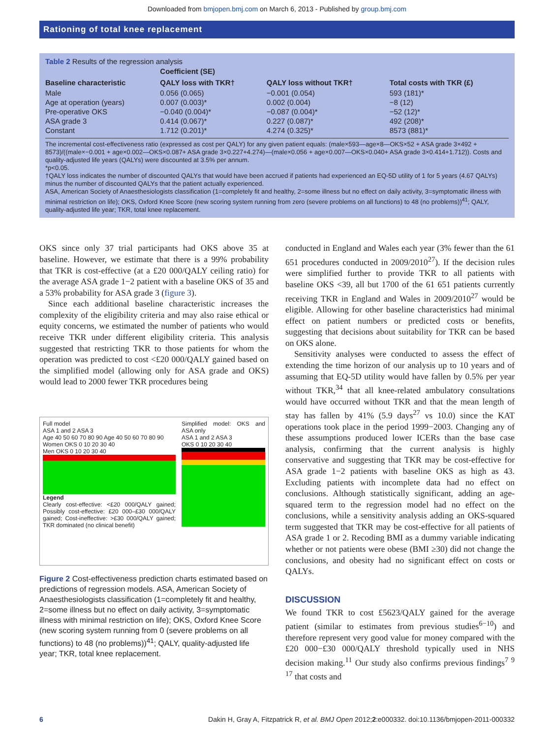Downloaded from bmjopen.bmj.com on March 6, 2013 - Published by group.bmj.com
Rationing of total knee replacement
Table 2 Results of the regression analysis
| | Coefficient (SE) | | |
| --- | --- | --- | --- |
| Baseline characteristic | QALY loss with TKR† | QALY loss without TKR† | Total costs with TKR (£) |
| Male | 0.056 (0.065) | −0.001 (0.054) | 593 (181)* |
| Age at operation (years) | 0.007 (0.003)* | 0.002 (0.004) | −8 (12) |
| Pre-operative OKS | −0.040 (0.004)* | −0.087 (0.004)* | −52 (12)* |
| ASA grade 3 | 0.414 (0.067)* | 0.227 (0.087)* | 492 (208)* |
| Constant | 1.712 (0.201)* | 4.274 (0.325)* | 8573 (881)* |
The incremental cost-effectiveness ratio (expressed as cost per QALY) for any given patient equals: (male×593—age×8—OKS×52 + ASA grade 3×492 + 8573)/((male×−0.001 + age×0.002—OKS×0.087+ ASA grade 3×0.227+4.274)—(male×0.056 + age×0.007—OKS×0.040+ ASA grade 3×0.414+1.712)). Costs and quality-adjusted life years (QALYs) were discounted at 3.5% per annum.
*p<0.05.
†QALY loss indicates the number of discounted QALYs that would have been accrued if patients had experienced an EQ-5D utility of 1 for 5 years (4.67 QALYs) minus the number of discounted QALYs that the patient actually experienced.
ASA, American Society of Anaesthesiologists classification (1=completely fit and healthy, 2=some illness but no effect on daily activity, 3=symptomatic illness with minimal restriction on life); OKS, Oxford Knee Score (new scoring system running from zero (severe problems on all functions) to 48 (no problems))<sup>41</sup>; QALY, quality-adjusted life year; TKR, total knee replacement.
OKS since only 37 trial participants had OKS above 35 at baseline. However, we estimate that there is a 99% probability that TKR is cost-effective (at a £20 000/QALY ceiling ratio) for the average ASA grade 1−2 patient with a baseline OKS of 35 and a 53% probability for ASA grade 3 (figure 3).
Since each additional baseline characteristic increases the complexity of the eligibility criteria and may also raise ethical or equity concerns, we estimated the number of patients who would receive TKR under different eligibility criteria. This analysis suggested that restricting TKR to those patients for whom the operation was predicted to cost <£20 000/QALY gained based on the simplified model (allowing only for ASA grade and OKS) would lead to 2000 fewer TKR procedures being
Full model
ASA 1 and 2 ASA 3
Age 40 50 60 70 80 90 Age 40 50 60 70 80 90
Women OKS 0 10 20 30 40
Men OKS 0 10 20 30 40
Legend
Clearly cost-effective: <£20 000/QALY gained; Possibly cost-effective: £20 000–£30 000/QALY gained; Cost-ineffective: >£30 000/QALY gained; TKR dominated (no clinical benefit)
Simplified model: OKS and ASA only
ASA 1 and 2 ASA 3
OKS 0 10 20 30 40
Figure 2 Cost-effectiveness prediction charts estimated based on predictions of regression models. ASA, American Society of Anaesthesiologists classification (1=completely fit and healthy, 2=some illness but no effect on daily activity, 3=symptomatic illness with minimal restriction on life); OKS, Oxford Knee Score (new scoring system running from 0 (severe problems on all functions) to 48 (no problems))<sup>41</sup>; QALY, quality-adjusted life year; TKR, total knee replacement.
conducted in England and Wales each year (3% fewer than the 61 651 procedures conducted in 2009/2010<sup>27</sup>). If the decision rules were simplified further to provide TKR to all patients with baseline OKS <39, all but 1700 of the 61 651 patients currently receiving TKR in England and Wales in 2009/2010<sup>27</sup> would be eligible. Allowing for other baseline characteristics had minimal effect on patient numbers or predicted costs or benefits, suggesting that decisions about suitability for TKR can be based on OKS alone.
Sensitivity analyses were conducted to assess the effect of extending the time horizon of our analysis up to 10 years and of assuming that EQ-5D utility would have fallen by 0.5% per year without TKR,<sup>34</sup> that all knee-related ambulatory consultations would have occurred without TKR and that the mean length of stay has fallen by 41% (5.9 days<sup>27</sup> vs 10.0) since the KAT operations took place in the period 1999−2003. Changing any of these assumptions produced lower ICERs than the base case analysis, confirming that the current analysis is highly conservative and suggesting that TKR may be cost-effective for ASA grade 1−2 patients with baseline OKS as high as 43. Excluding patients with incomplete data had no effect on conclusions. Although statistically significant, adding an age-squared term to the regression model had no effect on the conclusions, while a sensitivity analysis adding an OKS-squared term suggested that TKR may be cost-effective for all patients of ASA grade 1 or 2. Recoding BMI as a dummy variable indicating whether or not patients were obese (BMI ≥30) did not change the conclusions, and obesity had no significant effect on costs or QALYs.
DISCUSSION
We found TKR to cost £5623/QALY gained for the average patient (similar to estimates from previous studies<sup>6−10</sup>) and therefore represent very good value for money compared with the £20 000−£30 000/QALY threshold typically used in NHS decision making.<sup>11</sup> Our study also confirms previous findings<sup>7 9 17</sup> that costs and
6 Dakin H, Gray A, Fitzpatrick R, et al. BMJ Open 2012;2:e000332. doi:10.1136/bmjopen-2011-000332